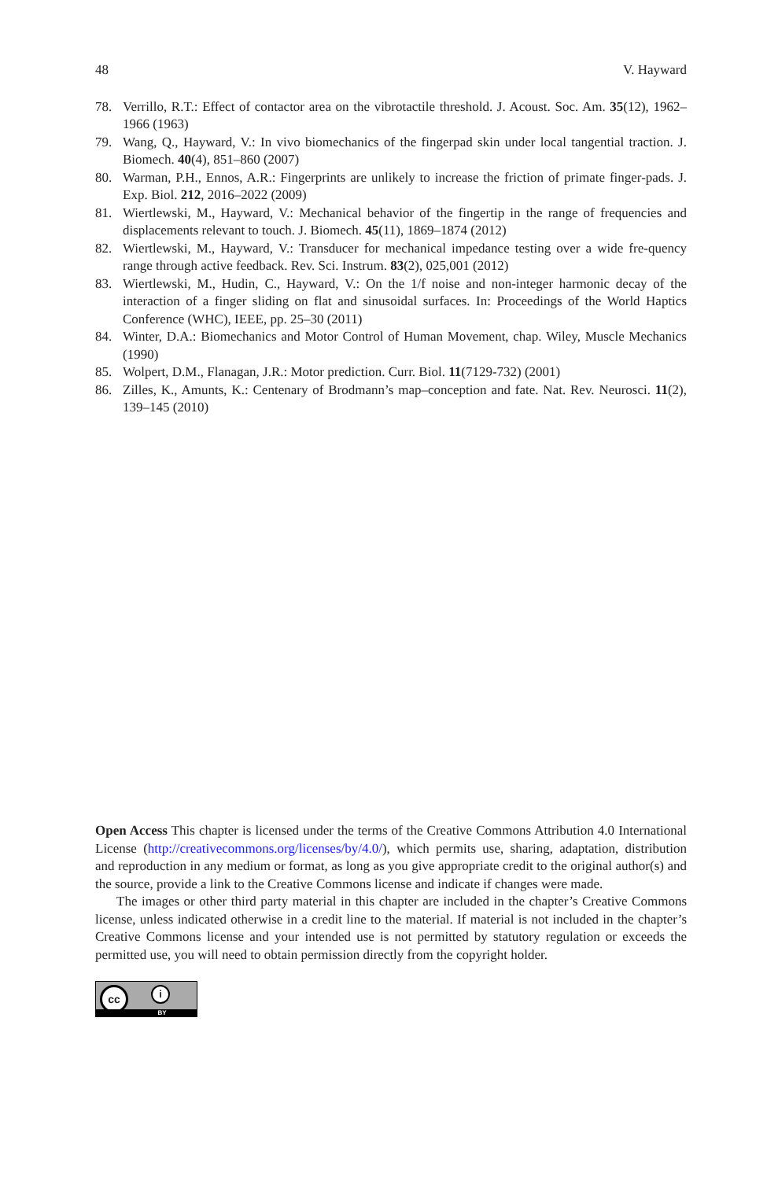48 V. Hayward
78. Verrillo, R.T.: Effect of contactor area on the vibrotactile threshold. J. Acoust. Soc. Am. 35(12), 1962–1966 (1963)
79. Wang, Q., Hayward, V.: In vivo biomechanics of the fingerpad skin under local tangential traction. J. Biomech. 40(4), 851–860 (2007)
80. Warman, P.H., Ennos, A.R.: Fingerprints are unlikely to increase the friction of primate finger-pads. J. Exp. Biol. 212, 2016–2022 (2009)
81. Wiertlewski, M., Hayward, V.: Mechanical behavior of the fingertip in the range of frequencies and displacements relevant to touch. J. Biomech. 45(11), 1869–1874 (2012)
82. Wiertlewski, M., Hayward, V.: Transducer for mechanical impedance testing over a wide fre-quency range through active feedback. Rev. Sci. Instrum. 83(2), 025,001 (2012)
83. Wiertlewski, M., Hudin, C., Hayward, V.: On the 1/f noise and non-integer harmonic decay of the interaction of a finger sliding on flat and sinusoidal surfaces. In: Proceedings of the World Haptics Conference (WHC), IEEE, pp. 25–30 (2011)
84. Winter, D.A.: Biomechanics and Motor Control of Human Movement, chap. Wiley, Muscle Mechanics (1990)
85. Wolpert, D.M., Flanagan, J.R.: Motor prediction. Curr. Biol. 11(7129-732) (2001)
86. Zilles, K., Amunts, K.: Centenary of Brodmann’s map–conception and fate. Nat. Rev. Neurosci. 11(2), 139–145 (2010)
Open Access This chapter is licensed under the terms of the Creative Commons Attribution 4.0 International License (http://creativecommons.org/licenses/by/4.0/), which permits use, sharing, adaptation, distribution and reproduction in any medium or format, as long as you give appropriate credit to the original author(s) and the source, provide a link to the Creative Commons license and indicate if changes were made.
The images or other third party material in this chapter are included in the chapter’s Creative Commons license, unless indicated otherwise in a credit line to the material. If material is not included in the chapter’s Creative Commons license and your intended use is not permitted by statutory regulation or exceeds the permitted use, you will need to obtain permission directly from the copyright holder.
cc i
BY